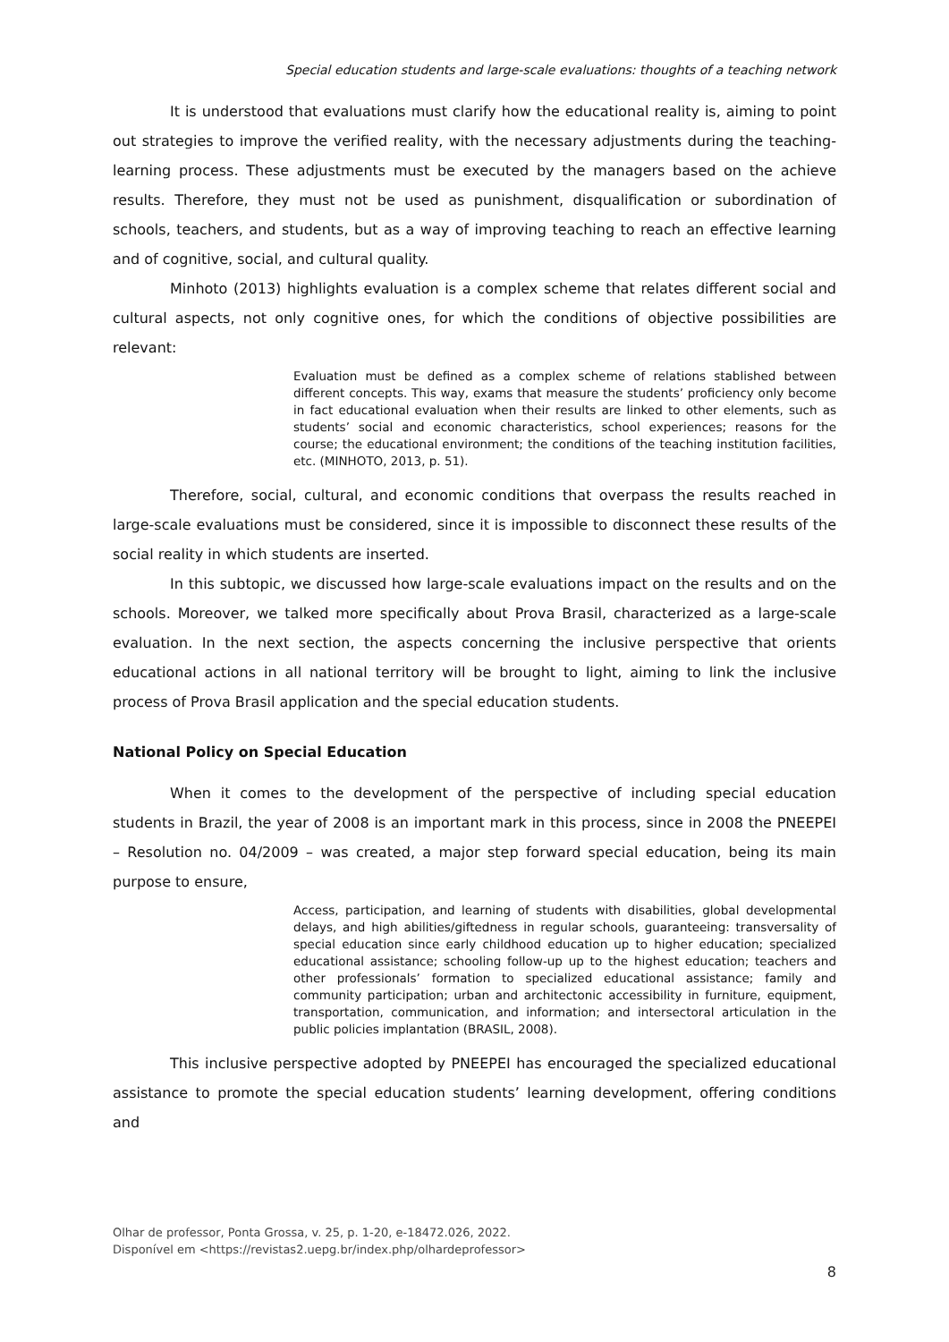Special education students and large-scale evaluations: thoughts of a teaching network
It is understood that evaluations must clarify how the educational reality is, aiming to point out strategies to improve the verified reality, with the necessary adjustments during the teaching-learning process. These adjustments must be executed by the managers based on the achieve results. Therefore, they must not be used as punishment, disqualification or subordination of schools, teachers, and students, but as a way of improving teaching to reach an effective learning and of cognitive, social, and cultural quality.
Minhoto (2013) highlights evaluation is a complex scheme that relates different social and cultural aspects, not only cognitive ones, for which the conditions of objective possibilities are relevant:
Evaluation must be defined as a complex scheme of relations stablished between different concepts. This way, exams that measure the students’ proficiency only become in fact educational evaluation when their results are linked to other elements, such as students’ social and economic characteristics, school experiences; reasons for the course; the educational environment; the conditions of the teaching institution facilities, etc. (MINHOTO, 2013, p. 51).
Therefore, social, cultural, and economic conditions that overpass the results reached in large-scale evaluations must be considered, since it is impossible to disconnect these results of the social reality in which students are inserted.
In this subtopic, we discussed how large-scale evaluations impact on the results and on the schools. Moreover, we talked more specifically about Prova Brasil, characterized as a large-scale evaluation. In the next section, the aspects concerning the inclusive perspective that orients educational actions in all national territory will be brought to light, aiming to link the inclusive process of Prova Brasil application and the special education students.
National Policy on Special Education
When it comes to the development of the perspective of including special education students in Brazil, the year of 2008 is an important mark in this process, since in 2008 the PNEEPEI – Resolution no. 04/2009 – was created, a major step forward special education, being its main purpose to ensure,
Access, participation, and learning of students with disabilities, global developmental delays, and high abilities/giftedness in regular schools, guaranteeing: transversality of special education since early childhood education up to higher education; specialized educational assistance; schooling follow-up up to the highest education; teachers and other professionals’ formation to specialized educational assistance; family and community participation; urban and architectonic accessibility in furniture, equipment, transportation, communication, and information; and intersectoral articulation in the public policies implantation (BRASIL, 2008).
This inclusive perspective adopted by PNEEPEI has encouraged the specialized educational assistance to promote the special education students’ learning development, offering conditions and
Olhar de professor, Ponta Grossa, v. 25, p. 1-20, e-18472.026, 2022.
Disponível em <https://revistas2.uepg.br/index.php/olhardeprofessor>
8